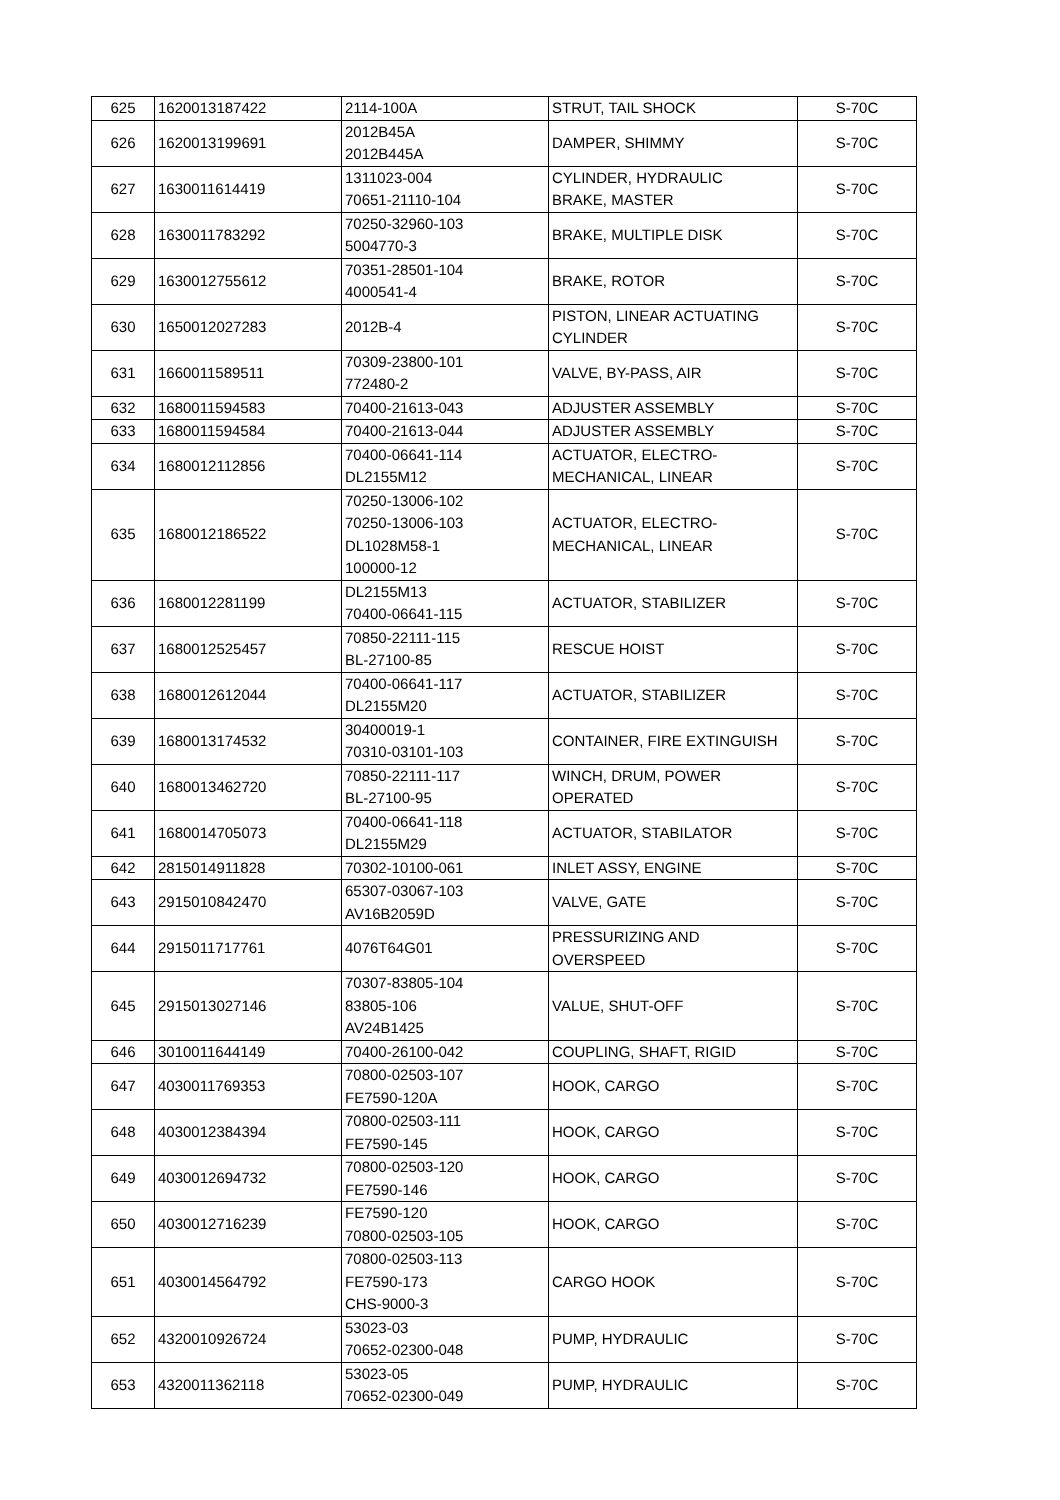| 625 | 1620013187422 | 2114-100A | STRUT, TAIL SHOCK | S-70C |
| 626 | 1620013199691 | 2012B45A 2012B445A | DAMPER, SHIMMY | S-70C |
| 627 | 1630011614419 | 1311023-004 70651-21110-104 | CYLINDER, HYDRAULIC BRAKE, MASTER | S-70C |
| 628 | 1630011783292 | 70250-32960-103 5004770-3 | BRAKE, MULTIPLE DISK | S-70C |
| 629 | 1630012755612 | 70351-28501-104 4000541-4 | BRAKE, ROTOR | S-70C |
| 630 | 1650012027283 | 2012B-4 | PISTON, LINEAR ACTUATING CYLINDER | S-70C |
| 631 | 1660011589511 | 70309-23800-101 772480-2 | VALVE, BY-PASS, AIR | S-70C |
| 632 | 1680011594583 | 70400-21613-043 | ADJUSTER ASSEMBLY | S-70C |
| 633 | 1680011594584 | 70400-21613-044 | ADJUSTER ASSEMBLY | S-70C |
| 634 | 1680012112856 | 70400-06641-114 DL2155M12 | ACTUATOR, ELECTRO- MECHANICAL, LINEAR | S-70C |
| 635 | 1680012186522 | 70250-13006-102 70250-13006-103 DL1028M58-1 100000-12 | ACTUATOR, ELECTRO- MECHANICAL, LINEAR | S-70C |
| 636 | 1680012281199 | DL2155M13 70400-06641-115 | ACTUATOR, STABILIZER | S-70C |
| 637 | 1680012525457 | 70850-22111-115 BL-27100-85 | RESCUE HOIST | S-70C |
| 638 | 1680012612044 | 70400-06641-117 DL2155M20 | ACTUATOR, STABILIZER | S-70C |
| 639 | 1680013174532 | 30400019-1 70310-03101-103 | CONTAINER, FIRE EXTINGUISH | S-70C |
| 640 | 1680013462720 | 70850-22111-117 BL-27100-95 | WINCH, DRUM, POWER OPERATED | S-70C |
| 641 | 1680014705073 | 70400-06641-118 DL2155M29 | ACTUATOR, STABILATOR | S-70C |
| 642 | 2815014911828 | 70302-10100-061 | INLET ASSY, ENGINE | S-70C |
| 643 | 2915010842470 | 65307-03067-103 AV16B2059D | VALVE, GATE | S-70C |
| 644 | 2915011717761 | 4076T64G01 | PRESSURIZING AND OVERSPEED | S-70C |
| 645 | 2915013027146 | 70307-83805-104 83805-106 AV24B1425 | VALUE, SHUT-OFF | S-70C |
| 646 | 3010011644149 | 70400-26100-042 | COUPLING, SHAFT, RIGID | S-70C |
| 647 | 4030011769353 | 70800-02503-107 FE7590-120A | HOOK, CARGO | S-70C |
| 648 | 4030012384394 | 70800-02503-111 FE7590-145 | HOOK, CARGO | S-70C |
| 649 | 4030012694732 | 70800-02503-120 FE7590-146 | HOOK, CARGO | S-70C |
| 650 | 4030012716239 | FE7590-120 70800-02503-105 | HOOK, CARGO | S-70C |
| 651 | 4030014564792 | 70800-02503-113 FE7590-173 CHS-9000-3 | CARGO HOOK | S-70C |
| 652 | 4320010926724 | 53023-03 70652-02300-048 | PUMP, HYDRAULIC | S-70C |
| 653 | 4320011362118 | 53023-05 70652-02300-049 | PUMP, HYDRAULIC | S-70C |